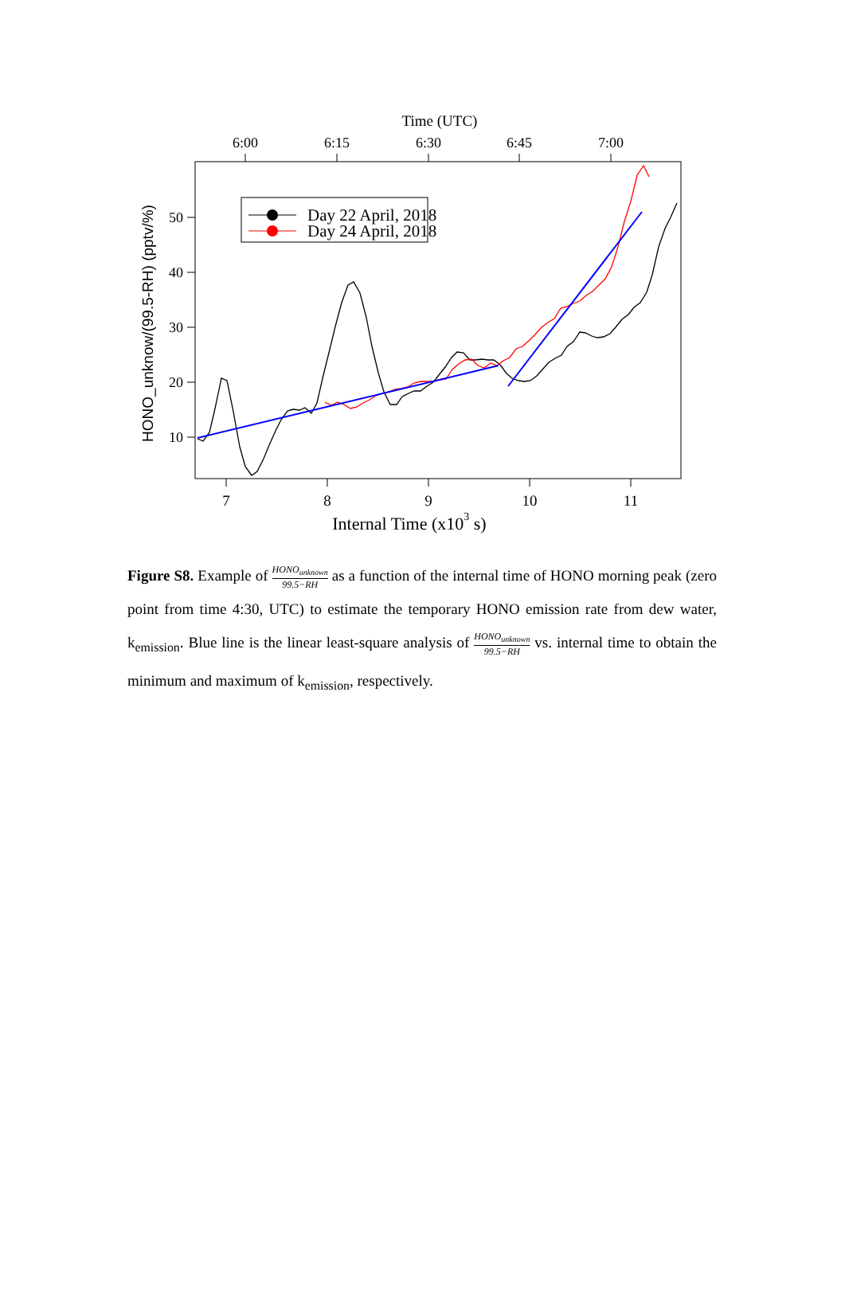Time (UTC)
6:00
6:15
6:30
6:45
7:00
7
8
9
10
11
50
40
30
20
10
Internal Time (x103 s)
HONO_unknow/(99.5-RH) (pptv/%)
Day 22 April, 2018
Day 24 April, 2018
Figure S8. Example of HONO<sub>unknown</sub> 99.5−RH as a function of the internal time of HONO morning peak (zero point from time 4:30, UTC) to estimate the temporary HONO emission rate from dew water, k<sub>emission</sub>. Blue line is the linear least-square analysis of HONO<sub>unknown</sub> 99.5−RH vs. internal time to obtain the minimum and maximum of k<sub>emission</sub>, respectively.